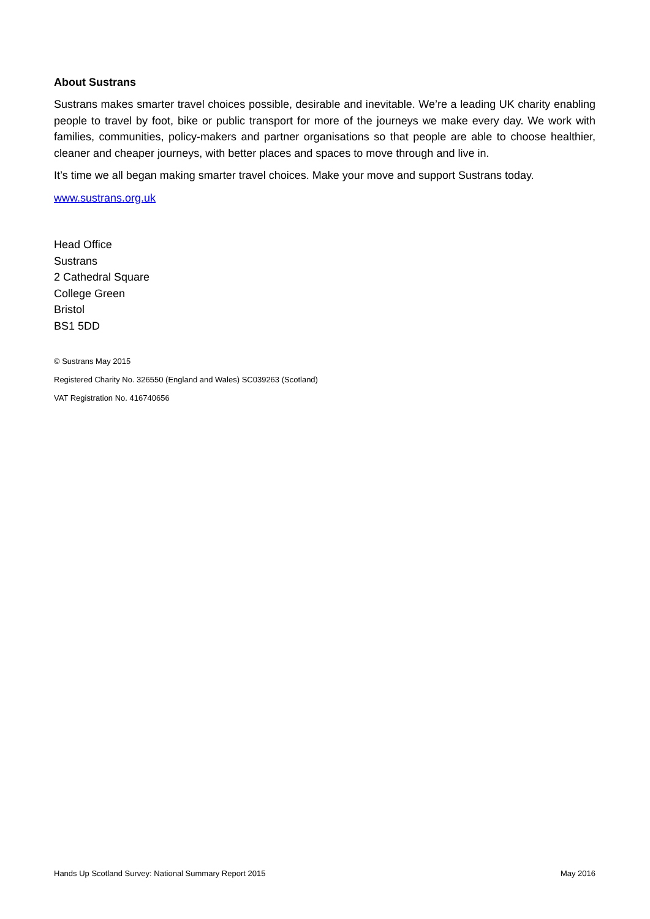About Sustrans
Sustrans makes smarter travel choices possible, desirable and inevitable. We’re a leading UK charity enabling people to travel by foot, bike or public transport for more of the journeys we make every day. We work with families, communities, policy-makers and partner organisations so that people are able to choose healthier, cleaner and cheaper journeys, with better places and spaces to move through and live in.
It’s time we all began making smarter travel choices. Make your move and support Sustrans today.
www.sustrans.org.uk
Head Office
Sustrans
2 Cathedral Square
College Green
Bristol
BS1 5DD
© Sustrans May 2015
Registered Charity No. 326550 (England and Wales) SC039263 (Scotland)
VAT Registration No. 416740656
Hands Up Scotland Survey: National Summary Report 2015 May 2016